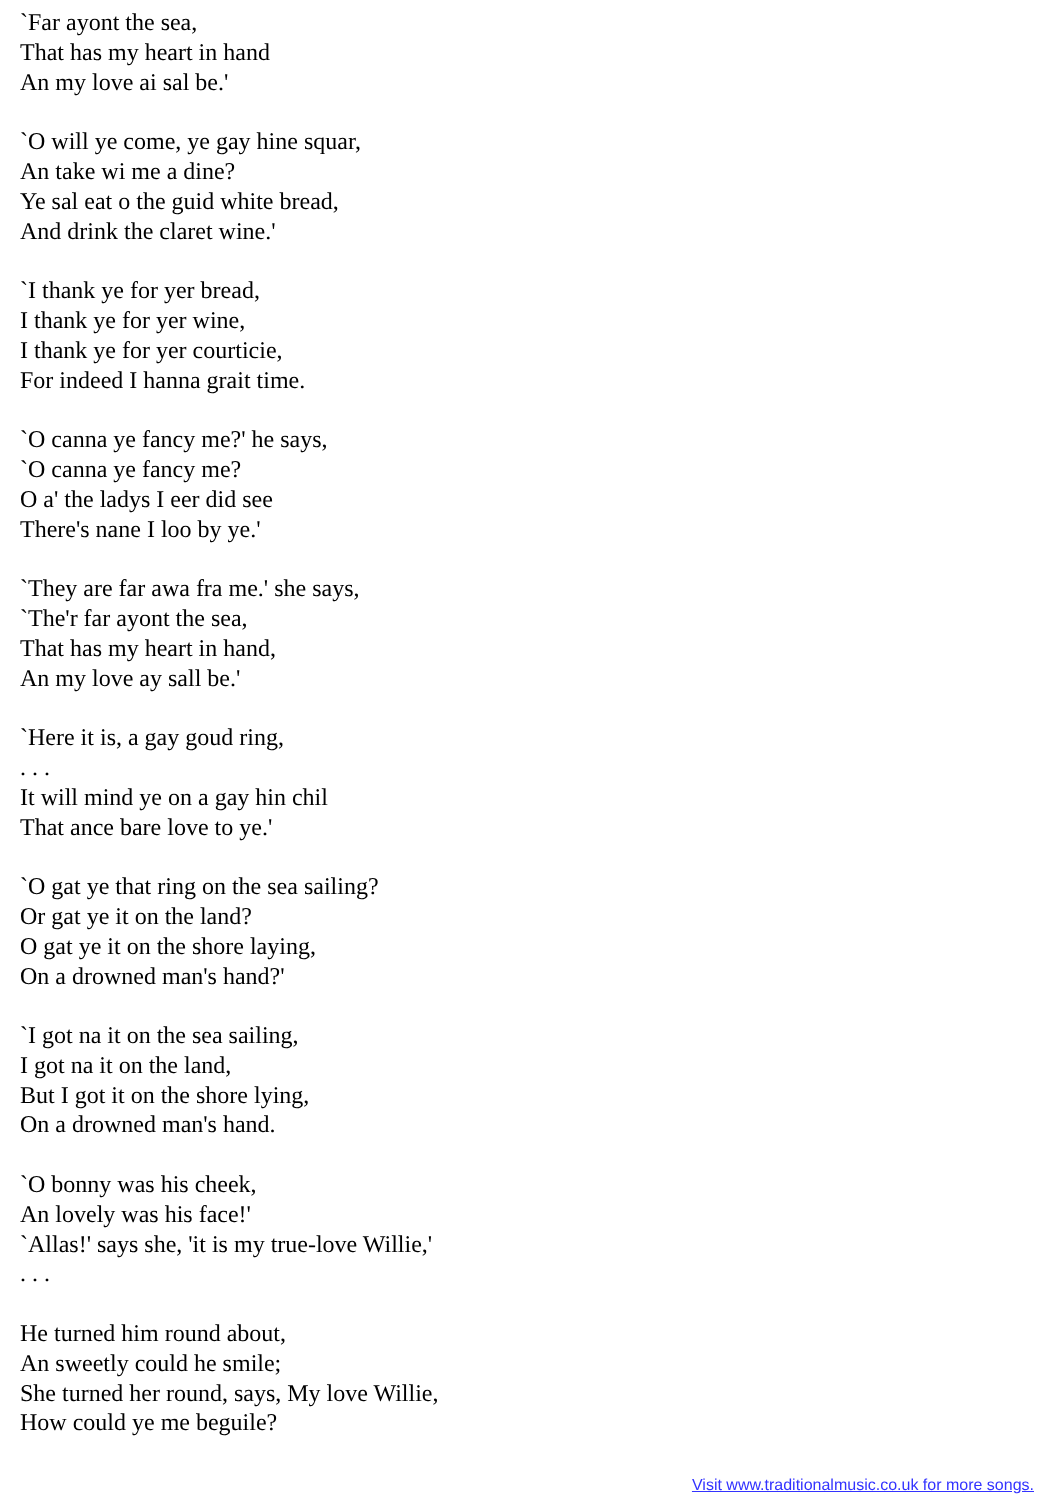`Far ayont the sea,
That has my heart in hand
An my love ai sal be.'
`O will ye come, ye gay hine squar,
An take wi me a dine?
Ye sal eat o the guid white bread,
And drink the claret wine.'
`I thank ye for yer bread,
I thank ye for yer wine,
I thank ye for yer courticie,
For indeed I hanna grait time.
`O canna ye fancy me?' he says,
`O canna ye fancy me?
O a' the ladys I eer did see
There's nane I loo by ye.'
`They are far awa fra me.' she says,
`The'r far ayont the sea,
That has my heart in hand,
An my love ay sall be.'
`Here it is, a gay goud ring,
. . .
It will mind ye on a gay hin chil
That ance bare love to ye.'
`O gat ye that ring on the sea sailing?
Or gat ye it on the land?
O gat ye it on the shore laying,
On a drowned man's hand?'
`I got na it on the sea sailing,
I got na it on the land,
But I got it on the shore lying,
On a drowned man's hand.
`O bonny was his cheek,
An lovely was his face!'
`Allas!' says she, 'it is my true-love Willie,'
. . .
He turned him round about,
An sweetly could he smile;
She turned her round, says, My love Willie,
How could ye me beguile?
Visit www.traditionalmusic.co.uk for more songs.